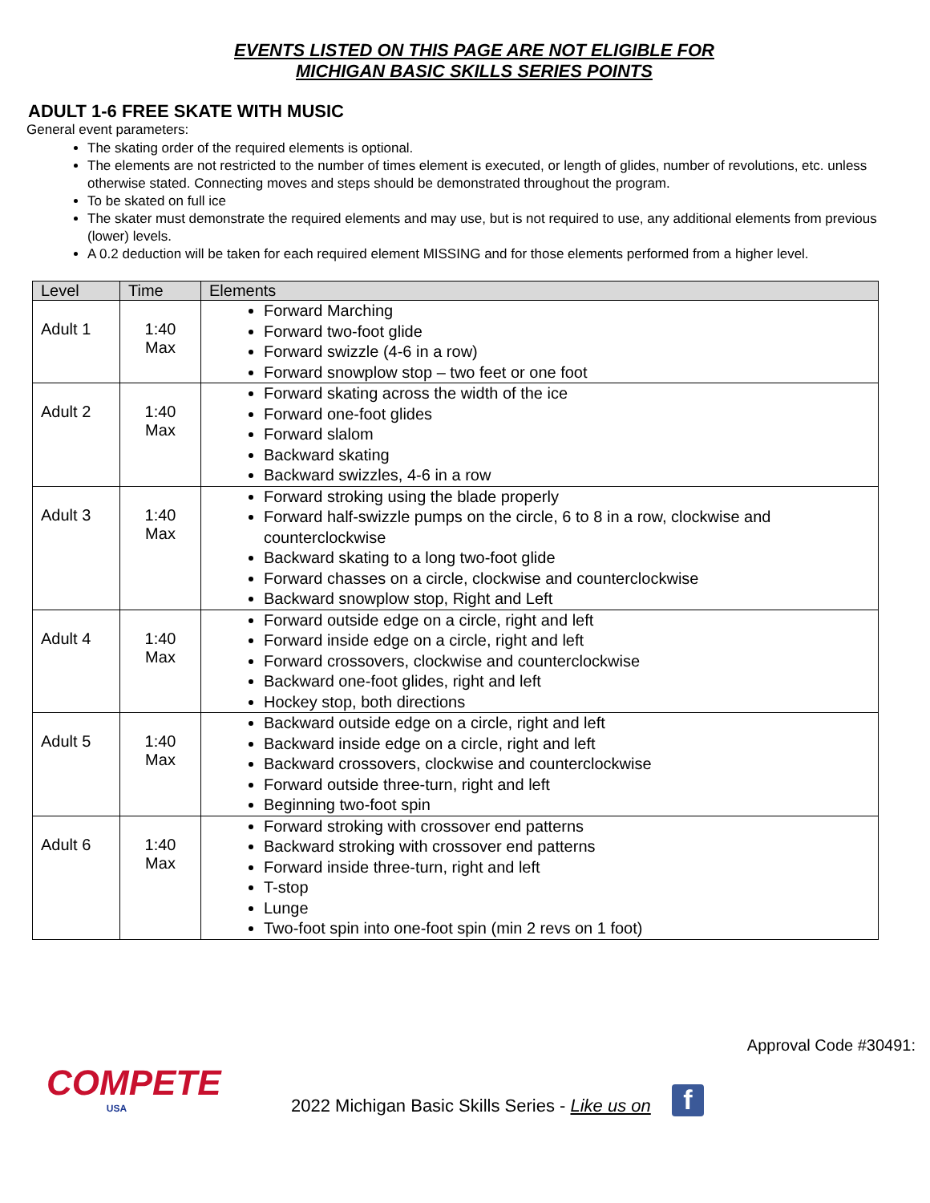EVENTS LISTED ON THIS PAGE ARE NOT ELIGIBLE FOR
MICHIGAN BASIC SKILLS SERIES POINTS
ADULT 1-6 FREE SKATE WITH MUSIC
General event parameters:
The skating order of the required elements is optional.
The elements are not restricted to the number of times element is executed, or length of glides, number of revolutions, etc. unless otherwise stated. Connecting moves and steps should be demonstrated throughout the program.
To be skated on full ice
The skater must demonstrate the required elements and may use, but is not required to use, any additional elements from previous (lower) levels.
A 0.2 deduction will be taken for each required element MISSING and for those elements performed from a higher level.
| Level | Time | Elements |
| --- | --- | --- |
| Adult 1 | 1:40 Max | Forward Marching Forward two-foot glide Forward swizzle (4-6 in a row) Forward snowplow stop – two feet or one foot |
| Adult 2 | 1:40 Max | Forward skating across the width of the ice Forward one-foot glides Forward slalom Backward skating Backward swizzles, 4-6 in a row |
| Adult 3 | 1:40 Max | Forward stroking using the blade properly Forward half-swizzle pumps on the circle, 6 to 8 in a row, clockwise and counterclockwise Backward skating to a long two-foot glide Forward chasses on a circle, clockwise and counterclockwise Backward snowplow stop, Right and Left |
| Adult 4 | 1:40 Max | Forward outside edge on a circle, right and left Forward inside edge on a circle, right and left Forward crossovers, clockwise and counterclockwise Backward one-foot glides, right and left Hockey stop, both directions |
| Adult 5 | 1:40 Max | Backward outside edge on a circle, right and left Backward inside edge on a circle, right and left Backward crossovers, clockwise and counterclockwise Forward outside three-turn, right and left Beginning two-foot spin |
| Adult 6 | 1:40 Max | Forward stroking with crossover end patterns Backward stroking with crossover end patterns Forward inside three-turn, right and left T-stop Lunge Two-foot spin into one-foot spin (min 2 revs on 1 foot) |
Approval Code #30491:
COMPETE
USA
2022 Michigan Basic Skills Series - Like us on f